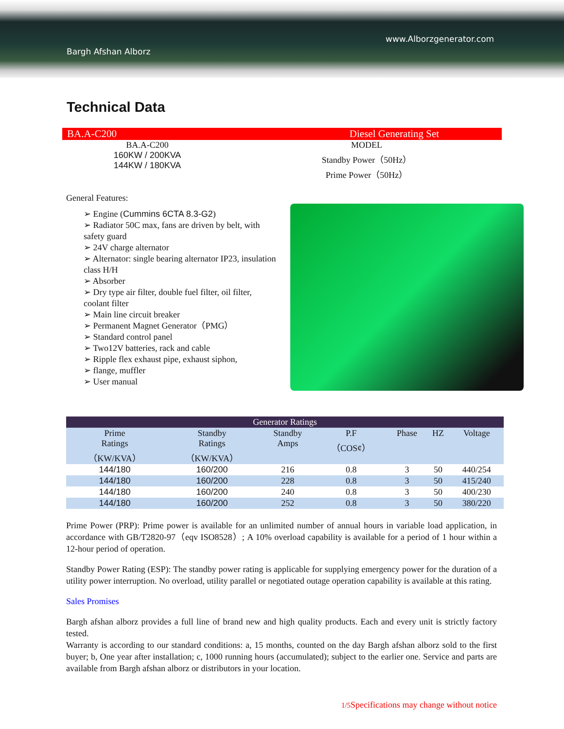www.Alborzgenerator.com
Bargh Afshan Alborz
Technical Data
BA.A-C200 Diesel Generating Set
BA.A-C200
160KW / 200KVA
144KW / 180KVA
MODEL
Standby Power（50Hz）
Prime Power（50Hz）
General Features:
➢ Engine (Cummins 6CTA 8.3-G2)
➢ Radiator 50C max, fans are driven by belt, with safety guard
➢ 24V charge alternator
➢ Alternator: single bearing alternator IP23, insulation class H/H
➢ Absorber
➢ Dry type air filter, double fuel filter, oil filter, coolant filter
➢ Main line circuit breaker
➢ Permanent Magnet Generator（PMG）
➢ Standard control panel
➢ Two12V batteries, rack and cable
➢ Ripple flex exhaust pipe, exhaust siphon,
➢ flange, muffler
➢ User manual
| Generator Ratings | | | | | | |
| --- | --- | --- | --- | --- | --- | --- |
| Prime Ratings （KW/KVA） | Standby Ratings （KW/KVA） | Standby Amps | P.F （COS¢） | Phase | HZ | Voltage |
| 144/180 | 160/200 | 216 | 0.8 | 3 | 50 | 440/254 |
| 144/180 | 160/200 | 228 | 0.8 | 3 | 50 | 415/240 |
| 144/180 | 160/200 | 240 | 0.8 | 3 | 50 | 400/230 |
| 144/180 | 160/200 | 252 | 0.8 | 3 | 50 | 380/220 |
Prime Power (PRP): Prime power is available for an unlimited number of annual hours in variable load application, in accordance with GB/T2820-97（eqv ISO8528）; A 10% overload capability is available for a period of 1 hour within a 12-hour period of operation.
Standby Power Rating (ESP): The standby power rating is applicable for supplying emergency power for the duration of a utility power interruption. No overload, utility parallel or negotiated outage operation capability is available at this rating.
Sales Promises
Bargh afshan alborz provides a full line of brand new and high quality products. Each and every unit is strictly factory tested.
Warranty is according to our standard conditions: a, 15 months, counted on the day Bargh afshan alborz sold to the first buyer; b, One year after installation; c, 1000 running hours (accumulated); subject to the earlier one. Service and parts are available from Bargh afshan alborz or distributors in your location.
1/5 Specifications may change without notice